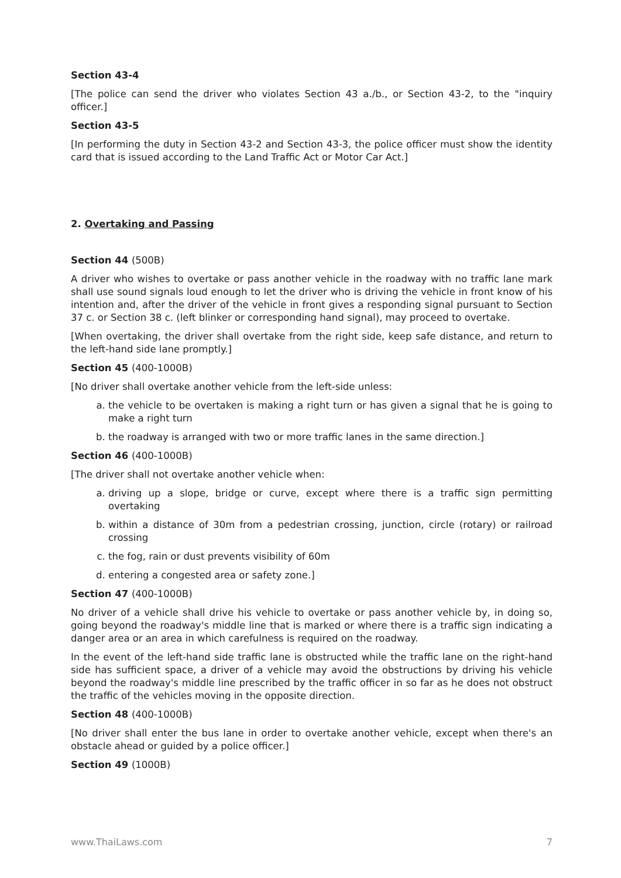Section 43-4
[The police can send the driver who violates Section 43 a./b., or Section 43-2, to the "inquiry officer.]
Section 43-5
[In performing the duty in Section 43-2 and Section 43-3, the police officer must show the identity card that is issued according to the Land Traffic Act or Motor Car Act.]
2. Overtaking and Passing
Section 44 (500B)
A driver who wishes to overtake or pass another vehicle in the roadway with no traffic lane mark shall use sound signals loud enough to let the driver who is driving the vehicle in front know of his intention and, after the driver of the vehicle in front gives a responding signal pursuant to Section 37 c. or Section 38 c. (left blinker or corresponding hand signal), may proceed to overtake.
[When overtaking, the driver shall overtake from the right side, keep safe distance, and return to the left-hand side lane promptly.]
Section 45 (400-1000B)
[No driver shall overtake another vehicle from the left-side unless:
a. the vehicle to be overtaken is making a right turn or has given a signal that he is going to make a right turn
b. the roadway is arranged with two or more traffic lanes in the same direction.]
Section 46 (400-1000B)
[The driver shall not overtake another vehicle when:
a. driving up a slope, bridge or curve, except where there is a traffic sign permitting overtaking
b. within a distance of 30m from a pedestrian crossing, junction, circle (rotary) or railroad crossing
c. the fog, rain or dust prevents visibility of 60m
d. entering a congested area or safety zone.]
Section 47 (400-1000B)
No driver of a vehicle shall drive his vehicle to overtake or pass another vehicle by, in doing so, going beyond the roadway's middle line that is marked or where there is a traffic sign indicating a danger area or an area in which carefulness is required on the roadway.
In the event of the left-hand side traffic lane is obstructed while the traffic lane on the right-hand side has sufficient space, a driver of a vehicle may avoid the obstructions by driving his vehicle beyond the roadway's middle line prescribed by the traffic officer in so far as he does not obstruct the traffic of the vehicles moving in the opposite direction.
Section 48 (400-1000B)
[No driver shall enter the bus lane in order to overtake another vehicle, except when there's an obstacle ahead or guided by a police officer.]
Section 49 (1000B)
www.ThaiLaws.com 7